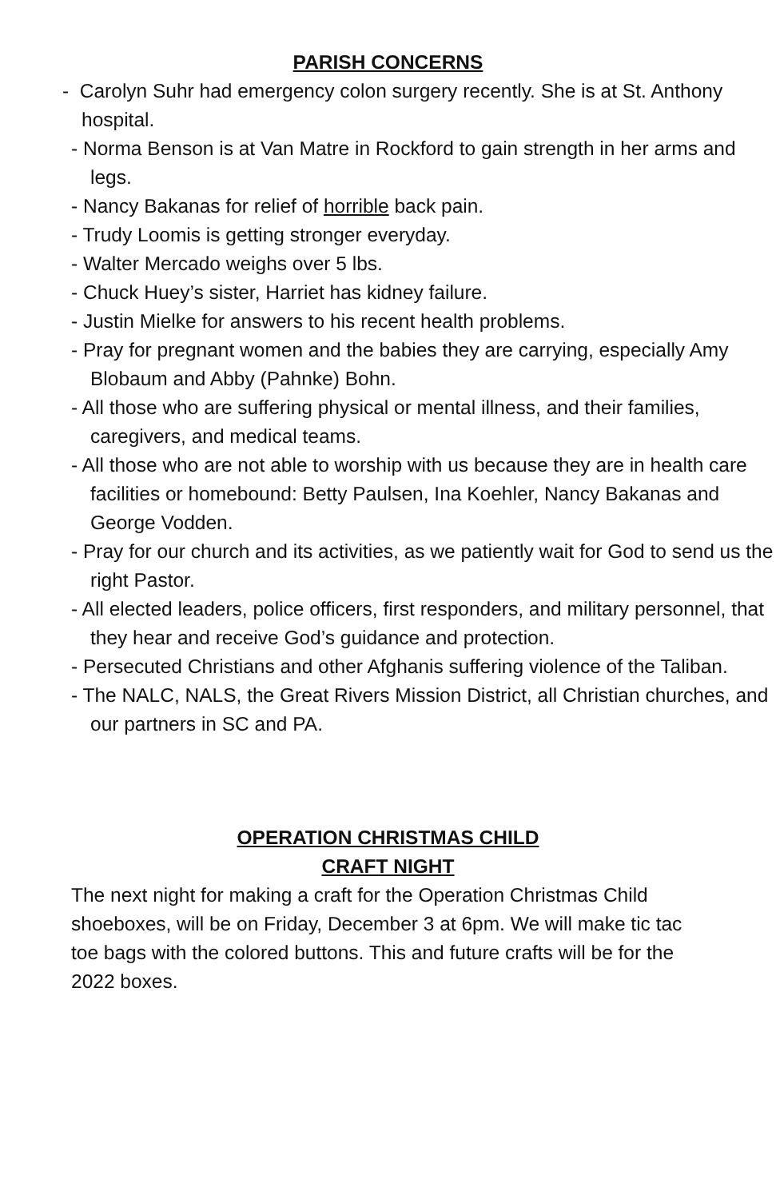PARISH CONCERNS
- Carolyn Suhr had emergency colon surgery recently. She is at St. Anthony hospital.
- Norma Benson is at Van Matre in Rockford to gain strength in her arms and legs.
- Nancy Bakanas for relief of horrible back pain.
- Trudy Loomis is getting stronger everyday.
- Walter Mercado weighs over 5 lbs.
- Chuck Huey’s sister, Harriet has kidney failure.
- Justin Mielke for answers to his recent health problems.
- Pray for pregnant women and the babies they are carrying, especially Amy Blobaum and Abby (Pahnke) Bohn.
- All those who are suffering physical or mental illness, and their families, caregivers, and medical teams.
- All those who are not able to worship with us because they are in health care facilities or homebound: Betty Paulsen, Ina Koehler, Nancy Bakanas and George Vodden.
- Pray for our church and its activities, as we patiently wait for God to send us the right Pastor.
- All elected leaders, police officers, first responders, and military personnel, that they hear and receive God’s guidance and protection.
- Persecuted Christians and other Afghanis suffering violence of the Taliban.
- The NALC, NALS, the Great Rivers Mission District, all Christian churches, and our partners in SC and PA.
OPERATION CHRISTMAS CHILD
CRAFT NIGHT
The next night for making a craft for the Operation Christmas Child shoeboxes, will be on Friday, December 3 at 6pm. We will make tic tac toe bags with the colored buttons. This and future crafts will be for the 2022 boxes.